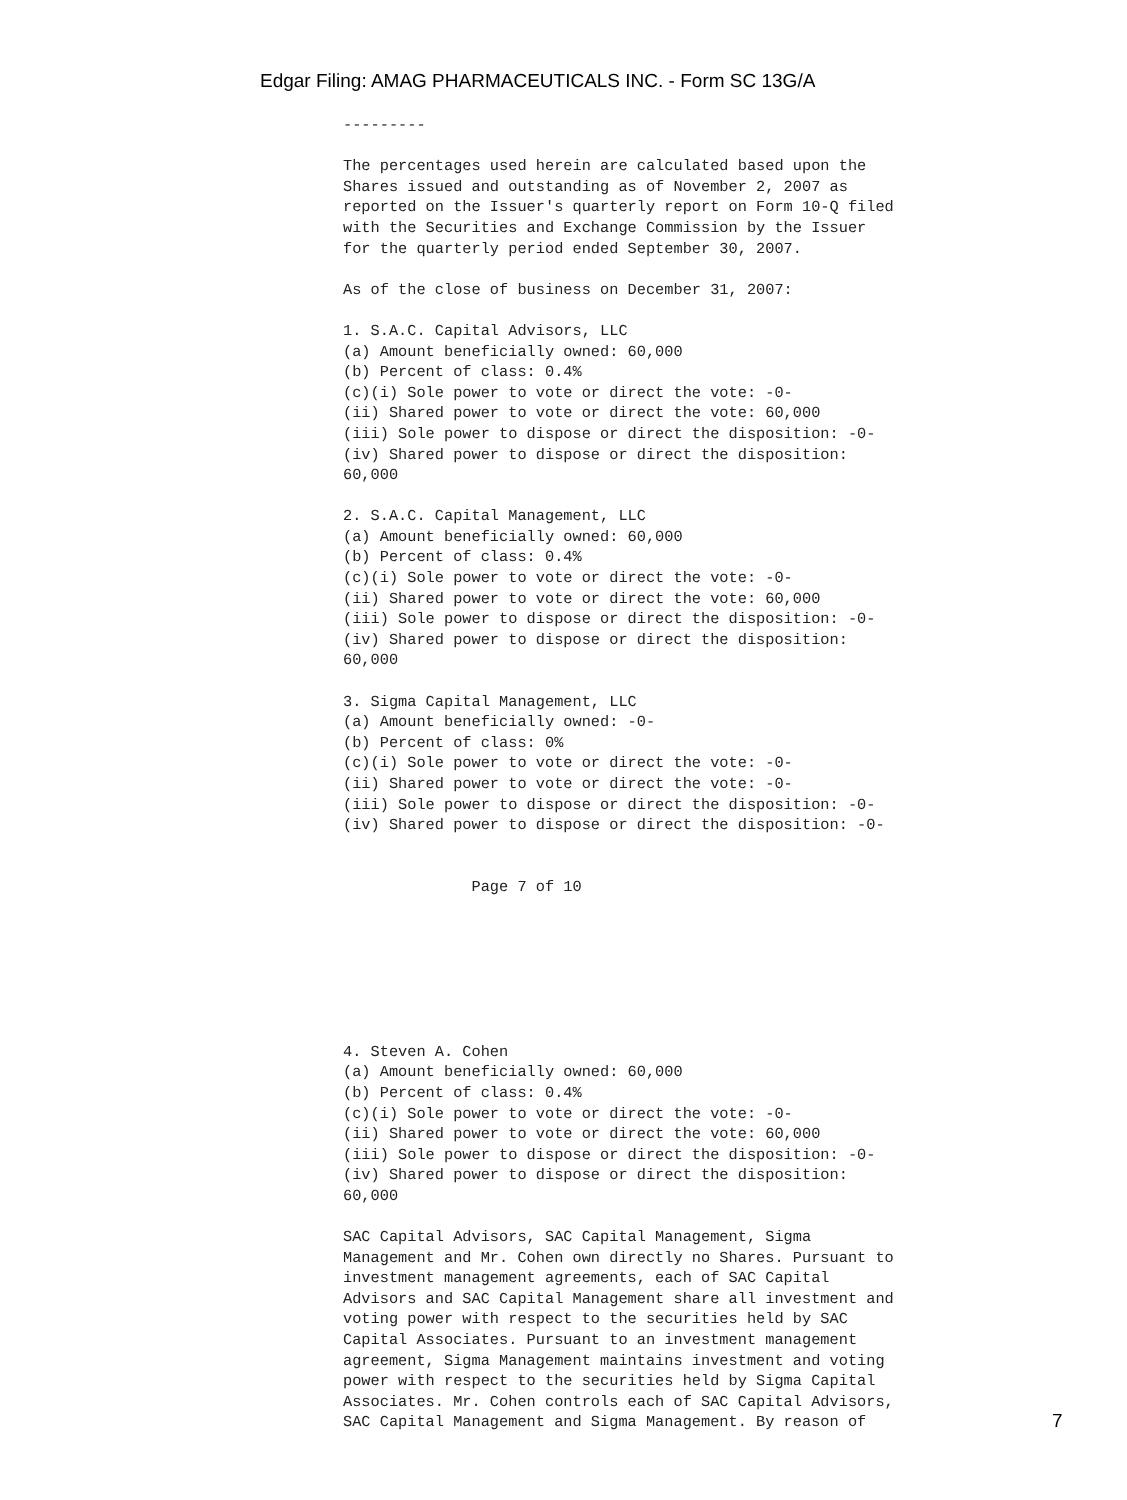Edgar Filing: AMAG PHARMACEUTICALS INC. - Form SC 13G/A
---------

The percentages used herein are calculated based upon the
Shares issued and outstanding as of November 2, 2007 as
reported on the Issuer's quarterly report on Form 10-Q filed
with the Securities and Exchange Commission by the Issuer
for the quarterly period ended September 30, 2007.

As of the close of business on December 31, 2007:

1. S.A.C. Capital Advisors, LLC
(a) Amount beneficially owned: 60,000
(b) Percent of class: 0.4%
(c)(i) Sole power to vote or direct the vote: -0-
(ii) Shared power to vote or direct the vote: 60,000
(iii) Sole power to dispose or direct the disposition: -0-
(iv) Shared power to dispose or direct the disposition:
60,000

2. S.A.C. Capital Management, LLC
(a) Amount beneficially owned: 60,000
(b) Percent of class: 0.4%
(c)(i) Sole power to vote or direct the vote: -0-
(ii) Shared power to vote or direct the vote: 60,000
(iii) Sole power to dispose or direct the disposition: -0-
(iv) Shared power to dispose or direct the disposition:
60,000

3. Sigma Capital Management, LLC
(a) Amount beneficially owned: -0-
(b) Percent of class: 0%
(c)(i) Sole power to vote or direct the vote: -0-
(ii) Shared power to vote or direct the vote: -0-
(iii) Sole power to dispose or direct the disposition: -0-
(iv) Shared power to dispose or direct the disposition: -0-


              Page 7 of 10







4. Steven A. Cohen
(a) Amount beneficially owned: 60,000
(b) Percent of class: 0.4%
(c)(i) Sole power to vote or direct the vote: -0-
(ii) Shared power to vote or direct the vote: 60,000
(iii) Sole power to dispose or direct the disposition: -0-
(iv) Shared power to dispose or direct the disposition:
60,000

SAC Capital Advisors, SAC Capital Management, Sigma
Management and Mr. Cohen own directly no Shares. Pursuant to
investment management agreements, each of SAC Capital
Advisors and SAC Capital Management share all investment and
voting power with respect to the securities held by SAC
Capital Associates. Pursuant to an investment management
agreement, Sigma Management maintains investment and voting
power with respect to the securities held by Sigma Capital
Associates. Mr. Cohen controls each of SAC Capital Advisors,
SAC Capital Management and Sigma Management. By reason of
7